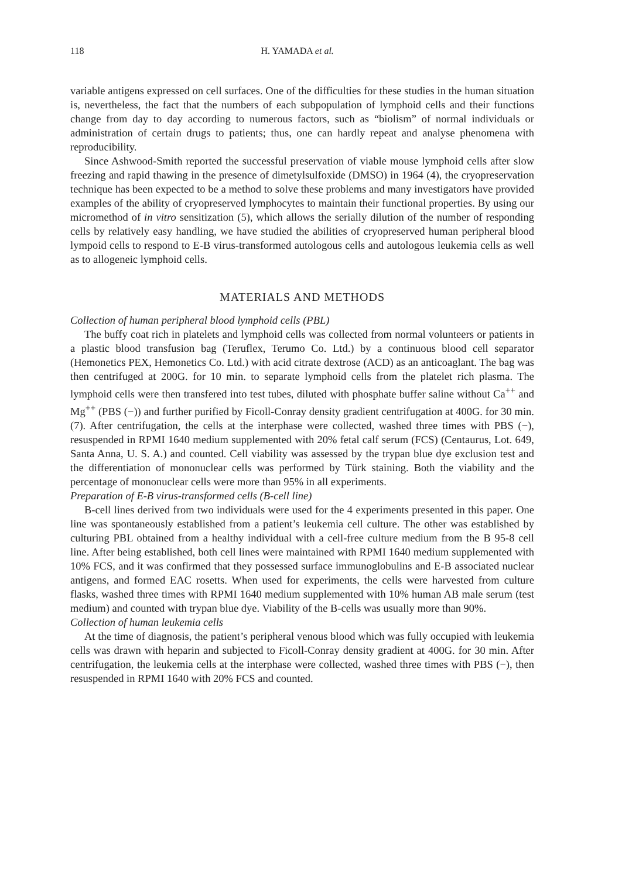118 H. YAMADA et al.
variable antigens expressed on cell surfaces. One of the difficulties for these studies in the human situation is, nevertheless, the fact that the numbers of each subpopulation of lymphoid cells and their functions change from day to day according to numerous factors, such as “biolism” of normal individuals or administration of certain drugs to patients; thus, one can hardly repeat and analyse phenomena with reproducibility.
Since Ashwood-Smith reported the successful preservation of viable mouse lymphoid cells after slow freezing and rapid thawing in the presence of dimetylsulfoxide (DMSO) in 1964 (4), the cryopreservation technique has been expected to be a method to solve these problems and many investigators have provided examples of the ability of cryopreserved lymphocytes to maintain their functional properties. By using our micromethod of in vitro sensitization (5), which allows the serially dilution of the number of responding cells by relatively easy handling, we have studied the abilities of cryopreserved human peripheral blood lympoid cells to respond to E-B virus-transformed autologous cells and autologous leukemia cells as well as to allogeneic lymphoid cells.
MATERIALS AND METHODS
Collection of human peripheral blood lymphoid cells (PBL)
The buffy coat rich in platelets and lymphoid cells was collected from normal volunteers or patients in a plastic blood transfusion bag (Teruflex, Terumo Co. Ltd.) by a continuous blood cell separator (Hemonetics PEX, Hemonetics Co. Ltd.) with acid citrate dextrose (ACD) as an anticoaglant. The bag was then centrifuged at 200G. for 10 min. to separate lymphoid cells from the platelet rich plasma. The lymphoid cells were then transfered into test tubes, diluted with phosphate buffer saline without Ca<sup>++</sup> and Mg<sup>++</sup> (PBS (−)) and further purified by Ficoll-Conray density gradient centrifugation at 400G. for 30 min. (7). After centrifugation, the cells at the interphase were collected, washed three times with PBS (−), resuspended in RPMI 1640 medium supplemented with 20% fetal calf serum (FCS) (Centaurus, Lot. 649, Santa Anna, U. S. A.) and counted. Cell viability was assessed by the trypan blue dye exclusion test and the differentiation of mononuclear cells was performed by Türk staining. Both the viability and the percentage of mononuclear cells were more than 95% in all experiments.
Preparation of E-B virus-transformed cells (B-cell line)
B-cell lines derived from two individuals were used for the 4 experiments presented in this paper. One line was spontaneously established from a patient’s leukemia cell culture. The other was established by culturing PBL obtained from a healthy individual with a cell-free culture medium from the B 95-8 cell line. After being established, both cell lines were maintained with RPMI 1640 medium supplemented with 10% FCS, and it was confirmed that they possessed surface immunoglobulins and E-B associated nuclear antigens, and formed EAC rosetts. When used for experiments, the cells were harvested from culture flasks, washed three times with RPMI 1640 medium supplemented with 10% human AB male serum (test medium) and counted with trypan blue dye. Viability of the B-cells was usually more than 90%.
Collection of human leukemia cells
At the time of diagnosis, the patient’s peripheral venous blood which was fully occupied with leukemia cells was drawn with heparin and subjected to Ficoll-Conray density gradient at 400G. for 30 min. After centrifugation, the leukemia cells at the interphase were collected, washed three times with PBS (−), then resuspended in RPMI 1640 with 20% FCS and counted.